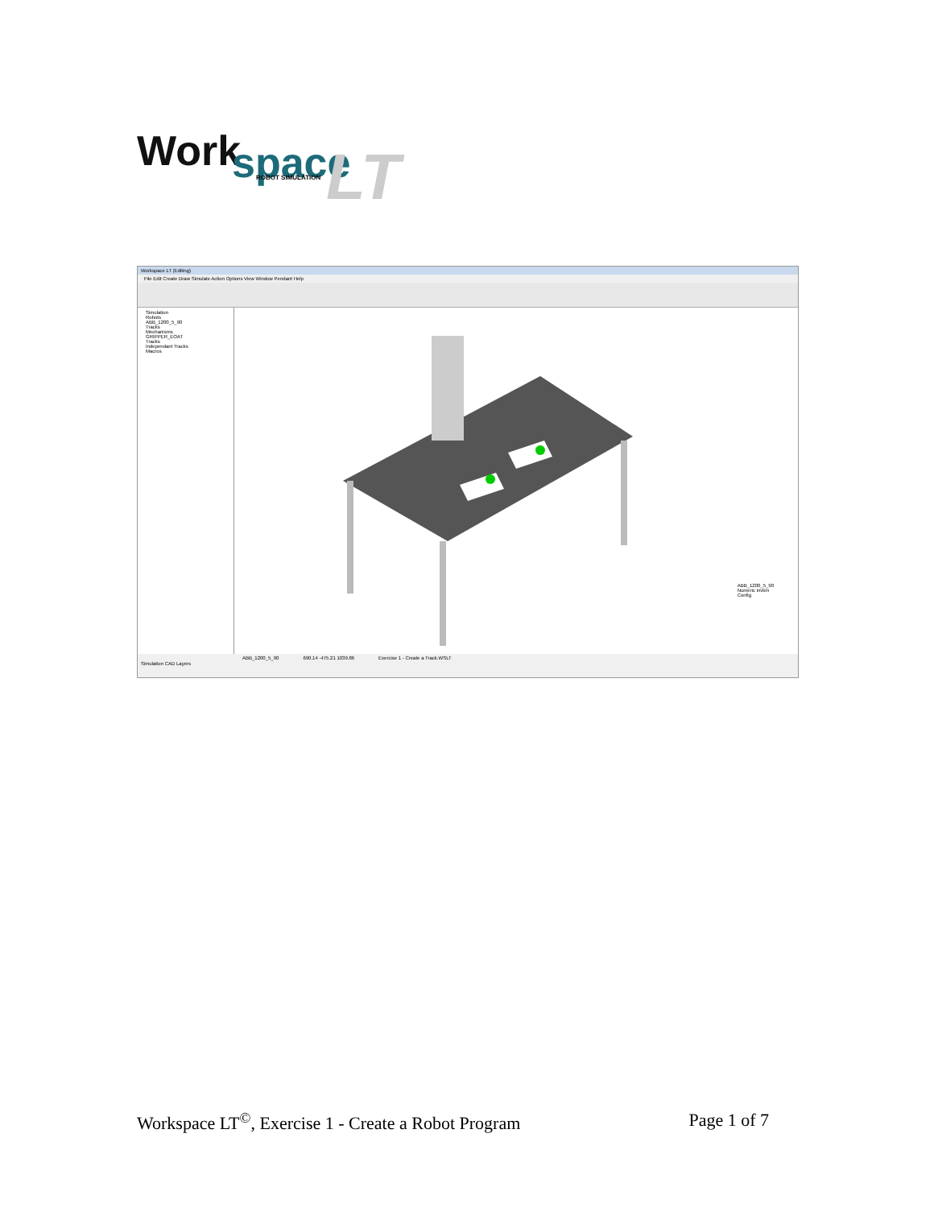Work
space
LT
ROBOT SIMULATION
Workspace LT (Editing)
File Edit Create Draw Simulate Action Options View Window Pendant Help
Simulation
Robots
ABB_1200_5_90
Tracks
Mechanisms
GRIPPER_EOAT
Tracks
Independant Tracks
Macros
ABB_1200_5_90
Numeric invkin
Config
ABB_1200_5_90 690.14 -475.21 1039.86 Exercise 1 - Create a Track.WSLT
Simulation CAD Layers
Workspace LT<sup>©</sup>, Exercise 1 - Create a Robot Program Page 1 of 7